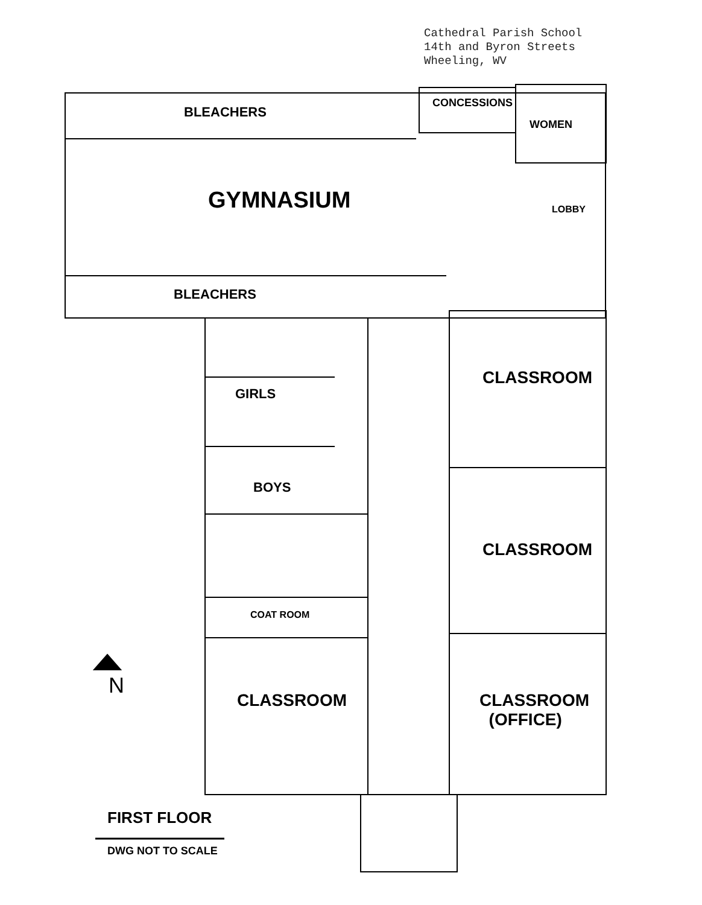Cathedral Parish School
14th and Byron Streets
Wheeling, WV
CONCESSIONS
WOMEN
BLEACHERS
GYMNASIUM LOBBY
BLEACHERS
GIRLS
BOYS
COAT ROOM
CLASSROOM
CLASSROOM
CLASSROOM
CLASSROOM
(OFFICE)
N
FIRST FLOOR
DWG NOT TO SCALE